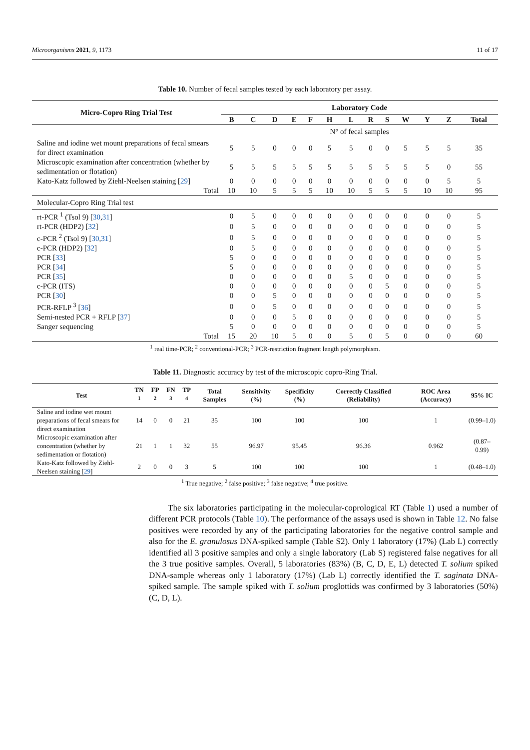Microorganisms 2021, 9, 1173 11 of 17
Table 10. Number of fecal samples tested by each laboratory per assay.
| Micro-Copro Ring Trial Test | Laboratory Code | | | | | | | | | | | | |
| --- | --- | --- | --- | --- | --- | --- | --- | --- | --- | --- | --- | --- | --- |
| | B | C | D | E | F | H | L | R | S | W | Y | Z | Total |
| | N° of fecal samples | | | | | | | | | | | | |
| Saline and iodine wet mount preparations of fecal smears for direct examination | 5 | 5 | 0 | 0 | 0 | 5 | 5 | 0 | 0 | 5 | 5 | 5 | 35 |
| Microscopic examination after concentration (whether by sedimentation or flotation) | 5 | 5 | 5 | 5 | 5 | 5 | 5 | 5 | 5 | 5 | 5 | 0 | 55 |
| Kato-Katz followed by Ziehl-Neelsen staining [ 29 ] | 0 | 0 | 0 | 0 | 0 | 0 | 0 | 0 | 0 | 0 | 0 | 5 | 5 |
| Total | 10 | 10 | 5 | 5 | 5 | 10 | 10 | 5 | 5 | 5 | 10 | 10 | 95 |
| Molecular-Copro Ring Trial test | | | | | | | | | | | | | |
| rt-PCR <sup>1</sup> (Tsol 9) [ 30 , 31 ] | 0 | 5 | 0 | 0 | 0 | 0 | 0 | 0 | 0 | 0 | 0 | 0 | 5 |
| rt-PCR (HDP2) [ 32 ] | 0 | 5 | 0 | 0 | 0 | 0 | 0 | 0 | 0 | 0 | 0 | 0 | 5 |
| c-PCR <sup>2</sup> (Tsol 9) [ 30 , 31 ] | 0 | 5 | 0 | 0 | 0 | 0 | 0 | 0 | 0 | 0 | 0 | 0 | 5 |
| c-PCR (HDP2) [ 32 ] | 0 | 5 | 0 | 0 | 0 | 0 | 0 | 0 | 0 | 0 | 0 | 0 | 5 |
| PCR [ 33 ] | 5 | 0 | 0 | 0 | 0 | 0 | 0 | 0 | 0 | 0 | 0 | 0 | 5 |
| PCR [ 34 ] | 5 | 0 | 0 | 0 | 0 | 0 | 0 | 0 | 0 | 0 | 0 | 0 | 5 |
| PCR [ 35 ] | 0 | 0 | 0 | 0 | 0 | 0 | 5 | 0 | 0 | 0 | 0 | 0 | 5 |
| c-PCR (ITS) | 0 | 0 | 0 | 0 | 0 | 0 | 0 | 0 | 5 | 0 | 0 | 0 | 5 |
| PCR [ 30 ] | 0 | 0 | 5 | 0 | 0 | 0 | 0 | 0 | 0 | 0 | 0 | 0 | 5 |
| PCR-RFLP <sup>3</sup> [ 36 ] | 0 | 0 | 5 | 0 | 0 | 0 | 0 | 0 | 0 | 0 | 0 | 0 | 5 |
| Semi-nested PCR + RFLP [ 37 ] | 0 | 0 | 0 | 5 | 0 | 0 | 0 | 0 | 0 | 0 | 0 | 0 | 5 |
| Sanger sequencing | 5 | 0 | 0 | 0 | 0 | 0 | 0 | 0 | 0 | 0 | 0 | 0 | 5 |
| Total | 15 | 20 | 10 | 5 | 0 | 0 | 5 | 0 | 5 | 0 | 0 | 0 | 60 |
<sup>1</sup> real time-PCR; <sup>2</sup> conventional-PCR; <sup>3</sup> PCR-restriction fragment length polymorphism.
Table 11. Diagnostic accuracy by test of the microscopic copro-Ring Trial.
| Test | TN <sup>1</sup> | FP <sup>2</sup> | FN <sup>3</sup> | TP <sup>4</sup> | Total Samples | Sensitivity (%) | Specificity (%) | Correctly Classified (Reliability) | ROC Area (Accuracy) | 95% IC |
| --- | --- | --- | --- | --- | --- | --- | --- | --- | --- | --- |
| Saline and iodine wet mount preparations of fecal smears for direct examination | 14 | 0 | 0 | 21 | 35 | 100 | 100 | 100 | 1 | (0.99–1.0) |
| Microscopic examination after concentration (whether by sedimentation or flotation) | 21 | 1 | 1 | 32 | 55 | 96.97 | 95.45 | 96.36 | 0.962 | (0.87–0.99) |
| Kato-Katz followed by Ziehl-Neelsen staining [ 29 ] | 2 | 0 | 0 | 3 | 5 | 100 | 100 | 100 | 1 | (0.48–1.0) |
<sup>1</sup> True negative; <sup>2</sup> false positive; <sup>3</sup> false negative; <sup>4</sup> true positive.
The six laboratories participating in the molecular-coprological RT (Table 1) used a number of different PCR protocols (Table 10). The performance of the assays used is shown in Table 12. No false positives were recorded by any of the participating laboratories for the negative control sample and also for the E. granulosus DNA-spiked sample (Table S2). Only 1 laboratory (17%) (Lab L) correctly identified all 3 positive samples and only a single laboratory (Lab S) registered false negatives for all the 3 true positive samples. Overall, 5 laboratories (83%) (B, C, D, E, L) detected T. solium spiked DNA-sample whereas only 1 laboratory (17%) (Lab L) correctly identified the T. saginata DNA-spiked sample. The sample spiked with T. solium proglottids was confirmed by 3 laboratories (50%) (C, D, L).